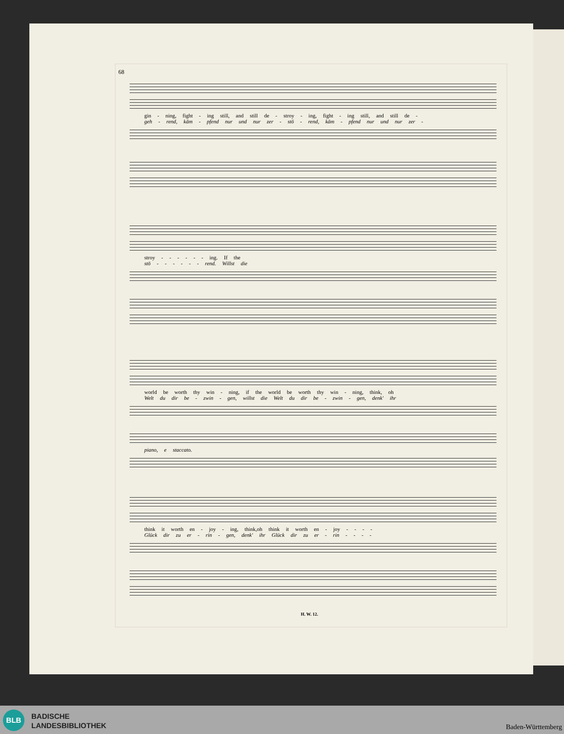68
gin - ning, fight - ing still, and still de - stroy - ing, fight - ing still, and still de -
geh - rend, käm - pfend nur und nur zer - stö - rend, käm - pfend nur und nur zer -
stroy - - - - - - ing. If the
stö - - - - - - rend. Willst die
world be worth thy win - ning, if the world be worth thy win - ning, think, oh
Welt du dir be - zwin - gen, willst die Welt du dir be - zwin - gen, denk' ihr
piano, e staccato.
think it worth en - joy - ing, think,oh think it worth en - joy - - - -
Glück dir zu er - rin - gen, denk' ihr Glück dir zu er - rin - - - -
H. W. 12.
BLB
BADISCHE
LANDESBIBLIOTHEK
Baden-Württemberg